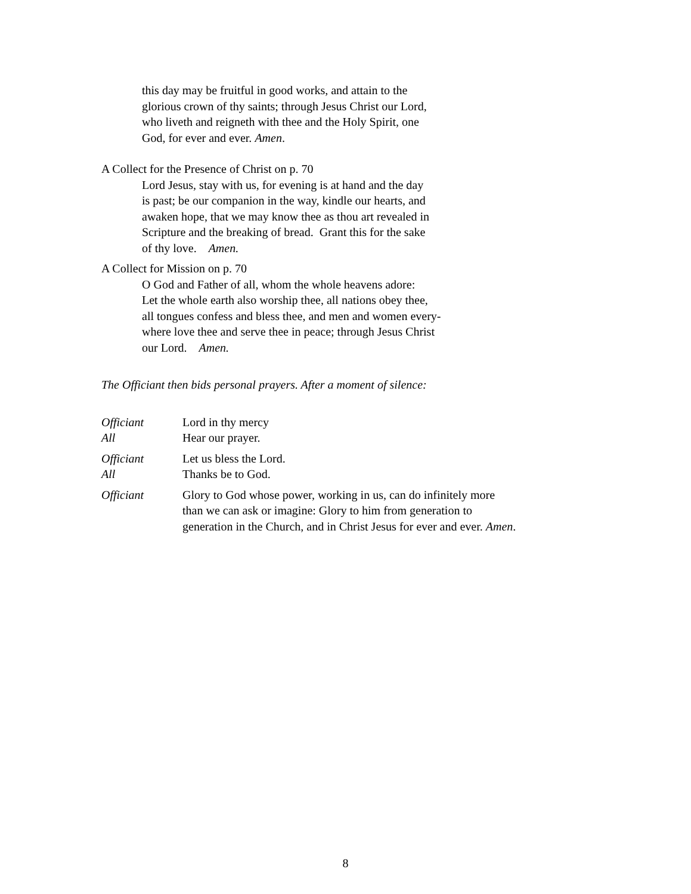this day may be fruitful in good works, and attain to the
glorious crown of thy saints; through Jesus Christ our Lord,
who liveth and reigneth with thee and the Holy Spirit, one
God, for ever and ever. Amen.
A Collect for the Presence of Christ on p. 70
Lord Jesus, stay with us, for evening is at hand and the day
is past; be our companion in the way, kindle our hearts, and
awaken hope, that we may know thee as thou art revealed in
Scripture and the breaking of bread. Grant this for the sake
of thy love. Amen.
A Collect for Mission on p. 70
O God and Father of all, whom the whole heavens adore:
Let the whole earth also worship thee, all nations obey thee,
all tongues confess and bless thee, and men and women every-
where love thee and serve thee in peace; through Jesus Christ
our Lord. Amen.
The Officiant then bids personal prayers. After a moment of silence:
Officiant Lord in thy mercy
All Hear our prayer.
Officiant Let us bless the Lord.
All Thanks be to God.
Officiant Glory to God whose power, working in us, can do infinitely more than we can ask or imagine: Glory to him from generation to generation in the Church, and in Christ Jesus for ever and ever. Amen.
8